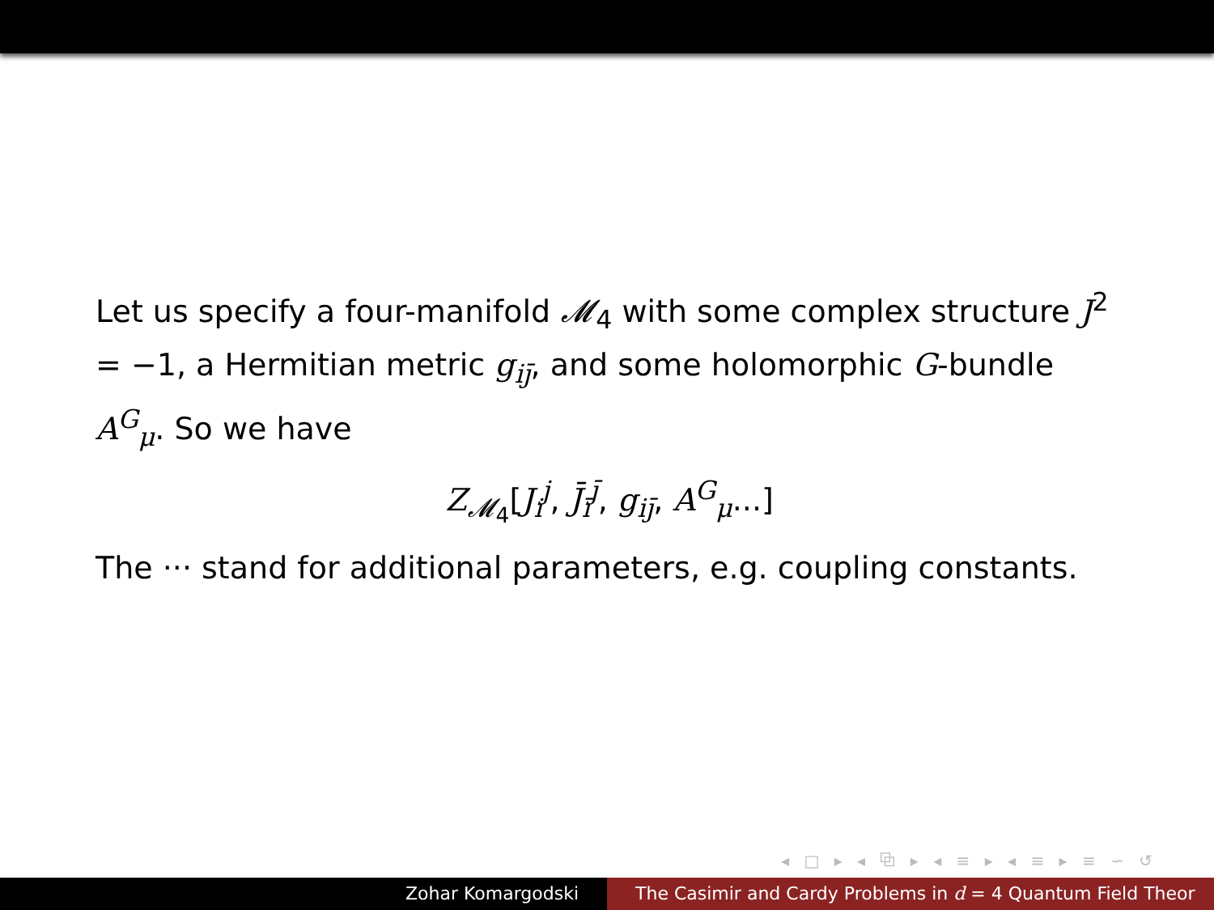Let us specify a four-manifold 𝓜<sub>4</sub> with some complex structure J<sup>2</sup> = −1, a Hermitian metric g<sub>ij̄</sub>, and some holomorphic G-bundle A<sup>G</sup><sub>μ</sub>. So we have
Z<sub>𝓜<sub>4</sub></sub>[J<sub>i</sub><sup>j</sup>, J̄<sub>ī</sub><sup>j̄</sup>, g<sub>ij̄</sub>, A<sup>G</sup><sub>μ</sub>...]
The ··· stand for additional parameters, e.g. coupling constants.
◂ □ ▸ ◂ ⧉ ▸ ◂ ≡ ▸ ◂ ≡ ▸ ≡ ∽ ↺
Zohar Komargodski The Casimir and Cardy Problems in d = 4 Quantum Field Theor